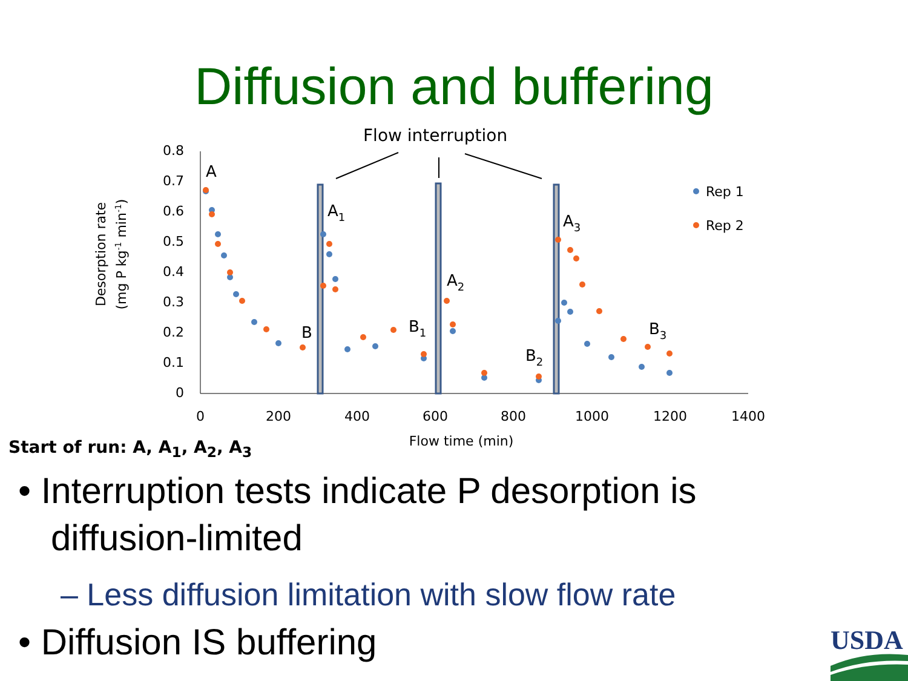Diffusion and buffering
Flow interruption
0.8
0.7
0.6
0.5
0.4
0.3
0.2
0.1
0
0
200
400
600
800
1000
1200
1400
Flow time (min)
Desorption rate
(mg P kg-1 min-1)
A
A1
A2
A3
B
B1
B2
B3
Rep 1
Rep 2
Start of run: A, A<sub>1</sub>, A<sub>2</sub>, A<sub>3</sub>
• Interruption tests indicate P desorption is diffusion-limited
– Less diffusion limitation with slow flow rate
• Diffusion IS buffering
USDA